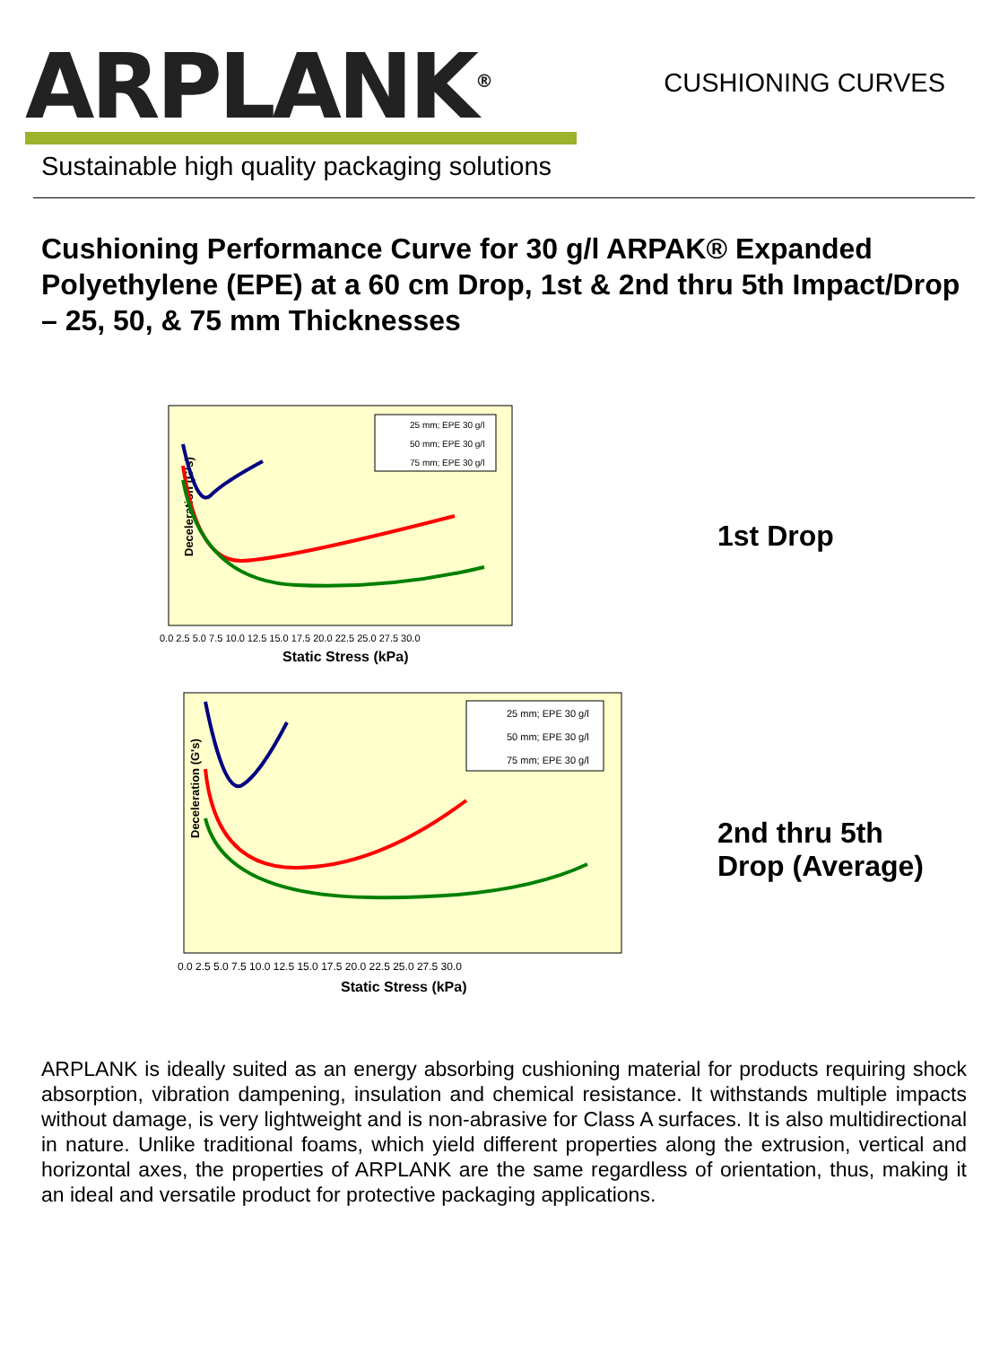ARPLANK<sup>®</sup>
Sustainable high quality packaging solutions
CUSHIONING CURVES
Cushioning Performance Curve for 30 g/l ARPAK® Expanded Polyethylene (EPE) at a 60 cm Drop, 1st & 2nd thru 5th Impact/Drop – 25, 50, & 75 mm Thicknesses
Deceleration (G's)
Static Stress (kPa)
0.0 2.5 5.0 7.5 10.0 12.5 15.0 17.5 20.0 22.5 25.0 27.5 30.0
25 mm; EPE 30 g/l
50 mm; EPE 30 g/l
75 mm; EPE 30 g/l
1st Drop
Deceleration (G's)
Static Stress (kPa)
0.0 2.5 5.0 7.5 10.0 12.5 15.0 17.5 20.0 22.5 25.0 27.5 30.0
25 mm; EPE 30 g/l
50 mm; EPE 30 g/l
75 mm; EPE 30 g/l
2nd thru 5th
Drop (Average)
ARPLANK is ideally suited as an energy absorbing cushioning material for products requiring shock absorption, vibration dampening, insulation and chemical resistance. It withstands multiple impacts without damage, is very lightweight and is non-abrasive for Class A surfaces. It is also multidirectional in nature. Unlike traditional foams, which yield different properties along the extrusion, vertical and horizontal axes, the properties of ARPLANK are the same regardless of orientation, thus, making it an ideal and versatile product for protective packaging applications.